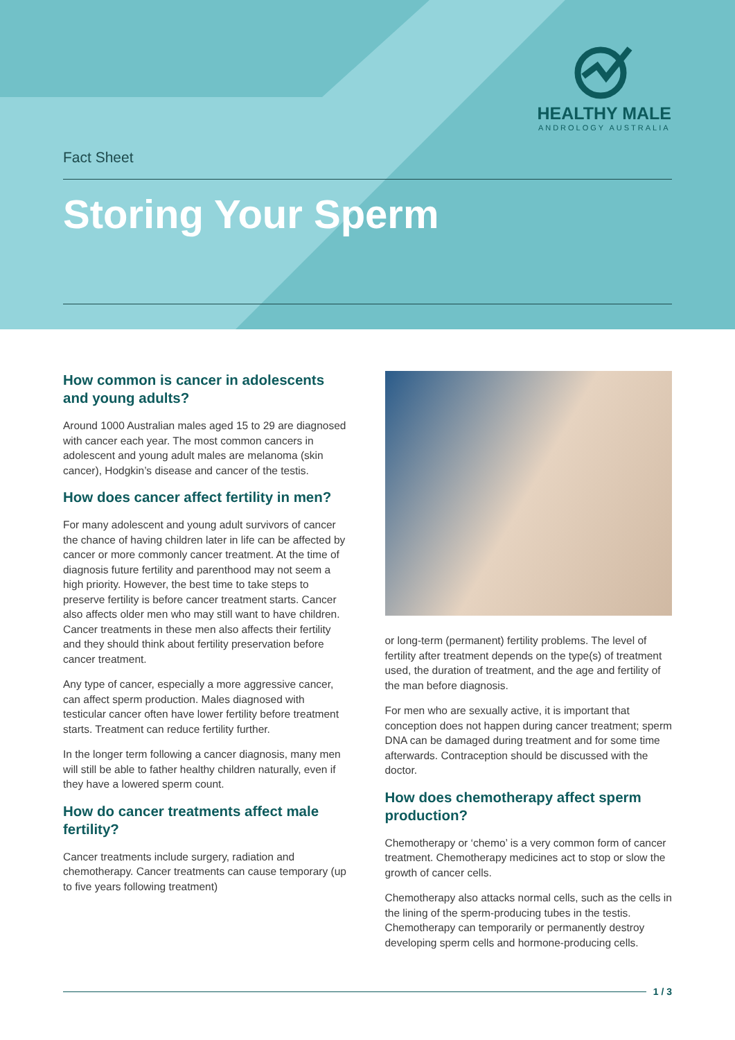HEALTHY MALE
ANDROLOGY AUSTRALIA
Fact Sheet
Storing Your Sperm
How common is cancer in adolescents and young adults?
Around 1000 Australian males aged 15 to 29 are diagnosed with cancer each year. The most common cancers in adolescent and young adult males are melanoma (skin cancer), Hodgkin’s disease and cancer of the testis.
How does cancer affect fertility in men?
For many adolescent and young adult survivors of cancer the chance of having children later in life can be affected by cancer or more commonly cancer treatment. At the time of diagnosis future fertility and parenthood may not seem a high priority. However, the best time to take steps to preserve fertility is before cancer treatment starts. Cancer also affects older men who may still want to have children. Cancer treatments in these men also affects their fertility and they should think about fertility preservation before cancer treatment.
Any type of cancer, especially a more aggressive cancer, can affect sperm production. Males diagnosed with testicular cancer often have lower fertility before treatment starts. Treatment can reduce fertility further.
In the longer term following a cancer diagnosis, many men will still be able to father healthy children naturally, even if they have a lowered sperm count.
How do cancer treatments affect male fertility?
Cancer treatments include surgery, radiation and chemotherapy. Cancer treatments can cause temporary (up to five years following treatment)
or long-term (permanent) fertility problems. The level of fertility after treatment depends on the type(s) of treatment used, the duration of treatment, and the age and fertility of the man before diagnosis.
For men who are sexually active, it is important that conception does not happen during cancer treatment; sperm DNA can be damaged during treatment and for some time afterwards. Contraception should be discussed with the doctor.
How does chemotherapy affect sperm production?
Chemotherapy or ‘chemo’ is a very common form of cancer treatment. Chemotherapy medicines act to stop or slow the growth of cancer cells.
Chemotherapy also attacks normal cells, such as the cells in the lining of the sperm-producing tubes in the testis. Chemotherapy can temporarily or permanently destroy developing sperm cells and hormone-producing cells.
1 / 3